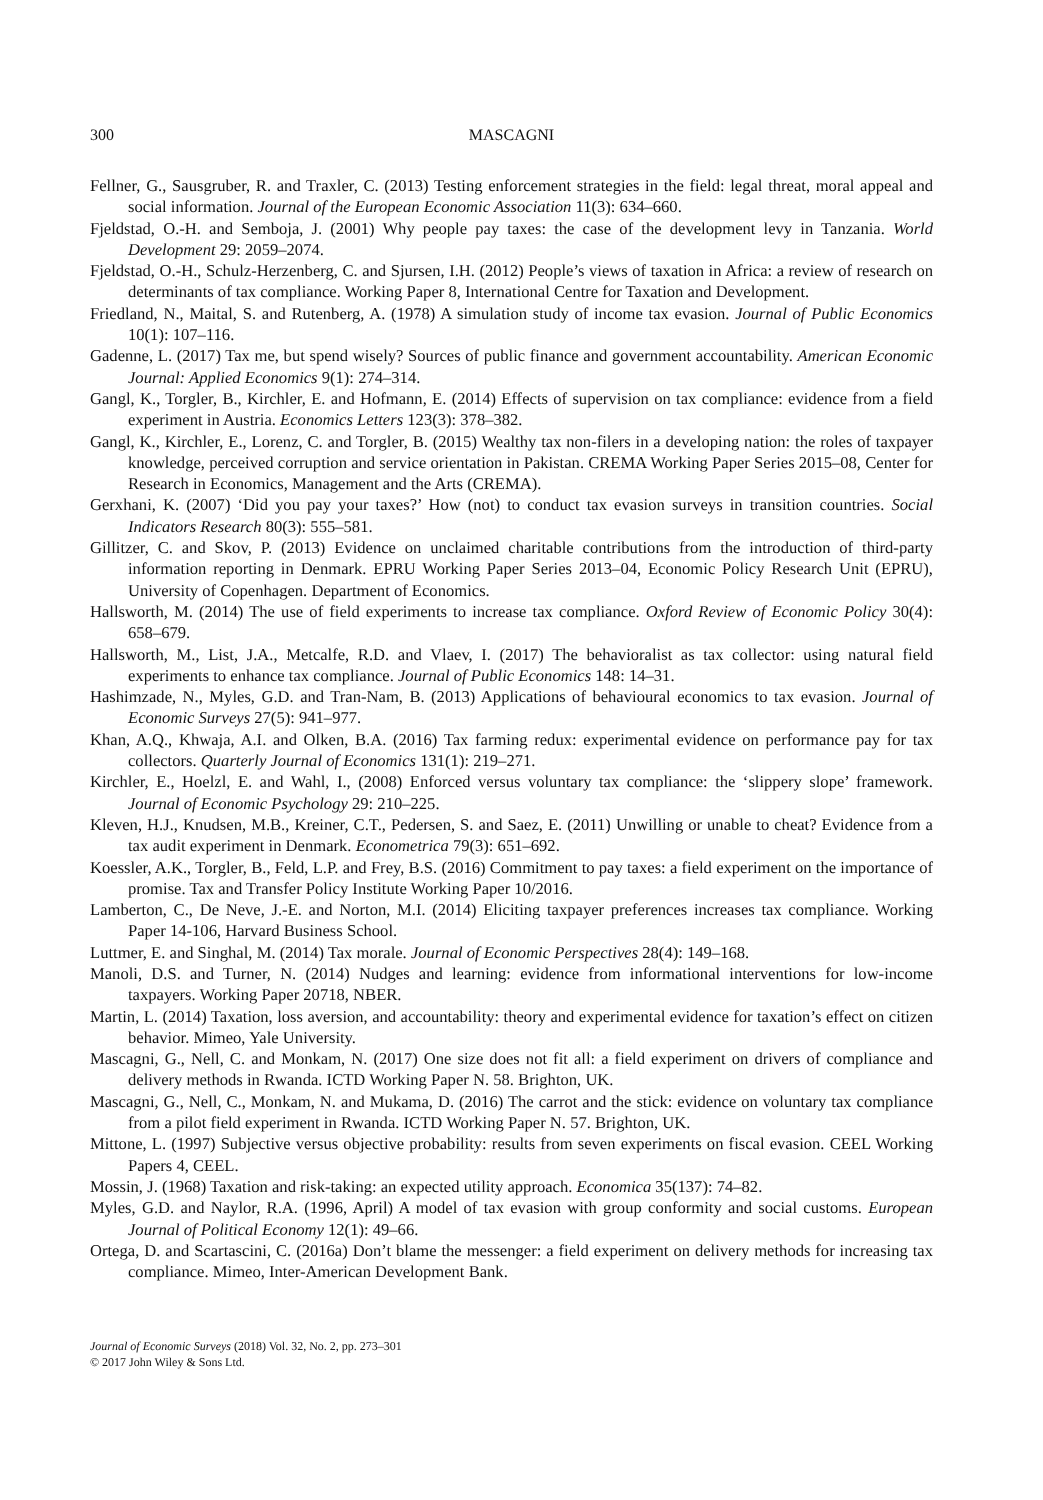300 MASCAGNI
Fellner, G., Sausgruber, R. and Traxler, C. (2013) Testing enforcement strategies in the field: legal threat, moral appeal and social information. Journal of the European Economic Association 11(3): 634–660.
Fjeldstad, O.-H. and Semboja, J. (2001) Why people pay taxes: the case of the development levy in Tanzania. World Development 29: 2059–2074.
Fjeldstad, O.-H., Schulz-Herzenberg, C. and Sjursen, I.H. (2012) People’s views of taxation in Africa: a review of research on determinants of tax compliance. Working Paper 8, International Centre for Taxation and Development.
Friedland, N., Maital, S. and Rutenberg, A. (1978) A simulation study of income tax evasion. Journal of Public Economics 10(1): 107–116.
Gadenne, L. (2017) Tax me, but spend wisely? Sources of public finance and government accountability. American Economic Journal: Applied Economics 9(1): 274–314.
Gangl, K., Torgler, B., Kirchler, E. and Hofmann, E. (2014) Effects of supervision on tax compliance: evidence from a field experiment in Austria. Economics Letters 123(3): 378–382.
Gangl, K., Kirchler, E., Lorenz, C. and Torgler, B. (2015) Wealthy tax non-filers in a developing nation: the roles of taxpayer knowledge, perceived corruption and service orientation in Pakistan. CREMA Working Paper Series 2015–08, Center for Research in Economics, Management and the Arts (CREMA).
Gerxhani, K. (2007) ‘Did you pay your taxes?’ How (not) to conduct tax evasion surveys in transition countries. Social Indicators Research 80(3): 555–581.
Gillitzer, C. and Skov, P. (2013) Evidence on unclaimed charitable contributions from the introduction of third-party information reporting in Denmark. EPRU Working Paper Series 2013–04, Economic Policy Research Unit (EPRU), University of Copenhagen. Department of Economics.
Hallsworth, M. (2014) The use of field experiments to increase tax compliance. Oxford Review of Economic Policy 30(4): 658–679.
Hallsworth, M., List, J.A., Metcalfe, R.D. and Vlaev, I. (2017) The behavioralist as tax collector: using natural field experiments to enhance tax compliance. Journal of Public Economics 148: 14–31.
Hashimzade, N., Myles, G.D. and Tran-Nam, B. (2013) Applications of behavioural economics to tax evasion. Journal of Economic Surveys 27(5): 941–977.
Khan, A.Q., Khwaja, A.I. and Olken, B.A. (2016) Tax farming redux: experimental evidence on performance pay for tax collectors. Quarterly Journal of Economics 131(1): 219–271.
Kirchler, E., Hoelzl, E. and Wahl, I., (2008) Enforced versus voluntary tax compliance: the ‘slippery slope’ framework. Journal of Economic Psychology 29: 210–225.
Kleven, H.J., Knudsen, M.B., Kreiner, C.T., Pedersen, S. and Saez, E. (2011) Unwilling or unable to cheat? Evidence from a tax audit experiment in Denmark. Econometrica 79(3): 651–692.
Koessler, A.K., Torgler, B., Feld, L.P. and Frey, B.S. (2016) Commitment to pay taxes: a field experiment on the importance of promise. Tax and Transfer Policy Institute Working Paper 10/2016.
Lamberton, C., De Neve, J.-E. and Norton, M.I. (2014) Eliciting taxpayer preferences increases tax compliance. Working Paper 14-106, Harvard Business School.
Luttmer, E. and Singhal, M. (2014) Tax morale. Journal of Economic Perspectives 28(4): 149–168.
Manoli, D.S. and Turner, N. (2014) Nudges and learning: evidence from informational interventions for low-income taxpayers. Working Paper 20718, NBER.
Martin, L. (2014) Taxation, loss aversion, and accountability: theory and experimental evidence for taxation’s effect on citizen behavior. Mimeo, Yale University.
Mascagni, G., Nell, C. and Monkam, N. (2017) One size does not fit all: a field experiment on drivers of compliance and delivery methods in Rwanda. ICTD Working Paper N. 58. Brighton, UK.
Mascagni, G., Nell, C., Monkam, N. and Mukama, D. (2016) The carrot and the stick: evidence on voluntary tax compliance from a pilot field experiment in Rwanda. ICTD Working Paper N. 57. Brighton, UK.
Mittone, L. (1997) Subjective versus objective probability: results from seven experiments on fiscal evasion. CEEL Working Papers 4, CEEL.
Mossin, J. (1968) Taxation and risk-taking: an expected utility approach. Economica 35(137): 74–82.
Myles, G.D. and Naylor, R.A. (1996, April) A model of tax evasion with group conformity and social customs. European Journal of Political Economy 12(1): 49–66.
Ortega, D. and Scartascini, C. (2016a) Don’t blame the messenger: a field experiment on delivery methods for increasing tax compliance. Mimeo, Inter-American Development Bank.
Journal of Economic Surveys (2018) Vol. 32, No. 2, pp. 273–301
© 2017 John Wiley & Sons Ltd.